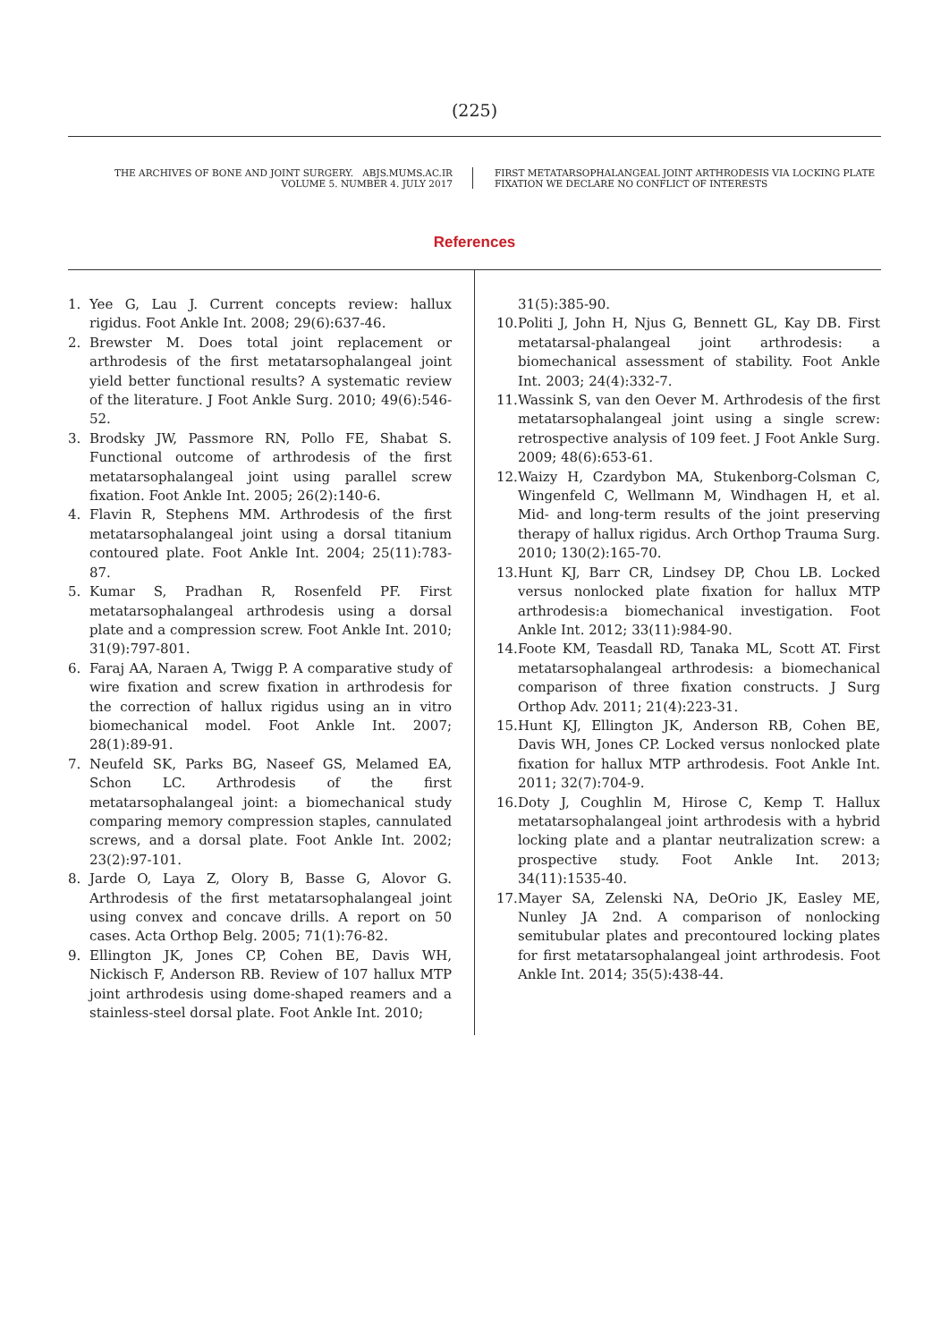(225)
THE ARCHIVES OF BONE AND JOINT SURGERY. ABJS.MUMS.AC.IR
VOLUME 5. NUMBER 4. JULY 2017
FIRST METATARSOPHALANGEAL JOINT ARTHRODESIS VIA LOCKING PLATE
FIXATION WE DECLARE NO CONFLICT OF INTERESTS
References
1. Yee G, Lau J. Current concepts review: hallux rigidus. Foot Ankle Int. 2008; 29(6):637-46.
2. Brewster M. Does total joint replacement or arthrodesis of the first metatarsophalangeal joint yield better functional results? A systematic review of the literature. J Foot Ankle Surg. 2010; 49(6):546-52.
3. Brodsky JW, Passmore RN, Pollo FE, Shabat S. Functional outcome of arthrodesis of the first metatarsophalangeal joint using parallel screw fixation. Foot Ankle Int. 2005; 26(2):140-6.
4. Flavin R, Stephens MM. Arthrodesis of the first metatarsophalangeal joint using a dorsal titanium contoured plate. Foot Ankle Int. 2004; 25(11):783-87.
5. Kumar S, Pradhan R, Rosenfeld PF. First metatarsophalangeal arthrodesis using a dorsal plate and a compression screw. Foot Ankle Int. 2010; 31(9):797-801.
6. Faraj AA, Naraen A, Twigg P. A comparative study of wire fixation and screw fixation in arthrodesis for the correction of hallux rigidus using an in vitro biomechanical model. Foot Ankle Int. 2007; 28(1):89-91.
7. Neufeld SK, Parks BG, Naseef GS, Melamed EA, Schon LC. Arthrodesis of the first metatarsophalangeal joint: a biomechanical study comparing memory compression staples, cannulated screws, and a dorsal plate. Foot Ankle Int. 2002; 23(2):97-101.
8. Jarde O, Laya Z, Olory B, Basse G, Alovor G. Arthrodesis of the first metatarsophalangeal joint using convex and concave drills. A report on 50 cases. Acta Orthop Belg. 2005; 71(1):76-82.
9. Ellington JK, Jones CP, Cohen BE, Davis WH, Nickisch F, Anderson RB. Review of 107 hallux MTP joint arthrodesis using dome-shaped reamers and a stainless-steel dorsal plate. Foot Ankle Int. 2010;
31(5):385-90.
10. Politi J, John H, Njus G, Bennett GL, Kay DB. First metatarsal-phalangeal joint arthrodesis: a biomechanical assessment of stability. Foot Ankle Int. 2003; 24(4):332-7.
11. Wassink S, van den Oever M. Arthrodesis of the first metatarsophalangeal joint using a single screw: retrospective analysis of 109 feet. J Foot Ankle Surg. 2009; 48(6):653-61.
12. Waizy H, Czardybon MA, Stukenborg-Colsman C, Wingenfeld C, Wellmann M, Windhagen H, et al. Mid- and long-term results of the joint preserving therapy of hallux rigidus. Arch Orthop Trauma Surg. 2010; 130(2):165-70.
13. Hunt KJ, Barr CR, Lindsey DP, Chou LB. Locked versus nonlocked plate fixation for hallux MTP arthrodesis:a biomechanical investigation. Foot Ankle Int. 2012; 33(11):984-90.
14. Foote KM, Teasdall RD, Tanaka ML, Scott AT. First metatarsophalangeal arthrodesis: a biomechanical comparison of three fixation constructs. J Surg Orthop Adv. 2011; 21(4):223-31.
15. Hunt KJ, Ellington JK, Anderson RB, Cohen BE, Davis WH, Jones CP. Locked versus nonlocked plate fixation for hallux MTP arthrodesis. Foot Ankle Int. 2011; 32(7):704-9.
16. Doty J, Coughlin M, Hirose C, Kemp T. Hallux metatarsophalangeal joint arthrodesis with a hybrid locking plate and a plantar neutralization screw: a prospective study. Foot Ankle Int. 2013; 34(11):1535-40.
17. Mayer SA, Zelenski NA, DeOrio JK, Easley ME, Nunley JA 2nd. A comparison of nonlocking semitubular plates and precontoured locking plates for first metatarsophalangeal joint arthrodesis. Foot Ankle Int. 2014; 35(5):438-44.